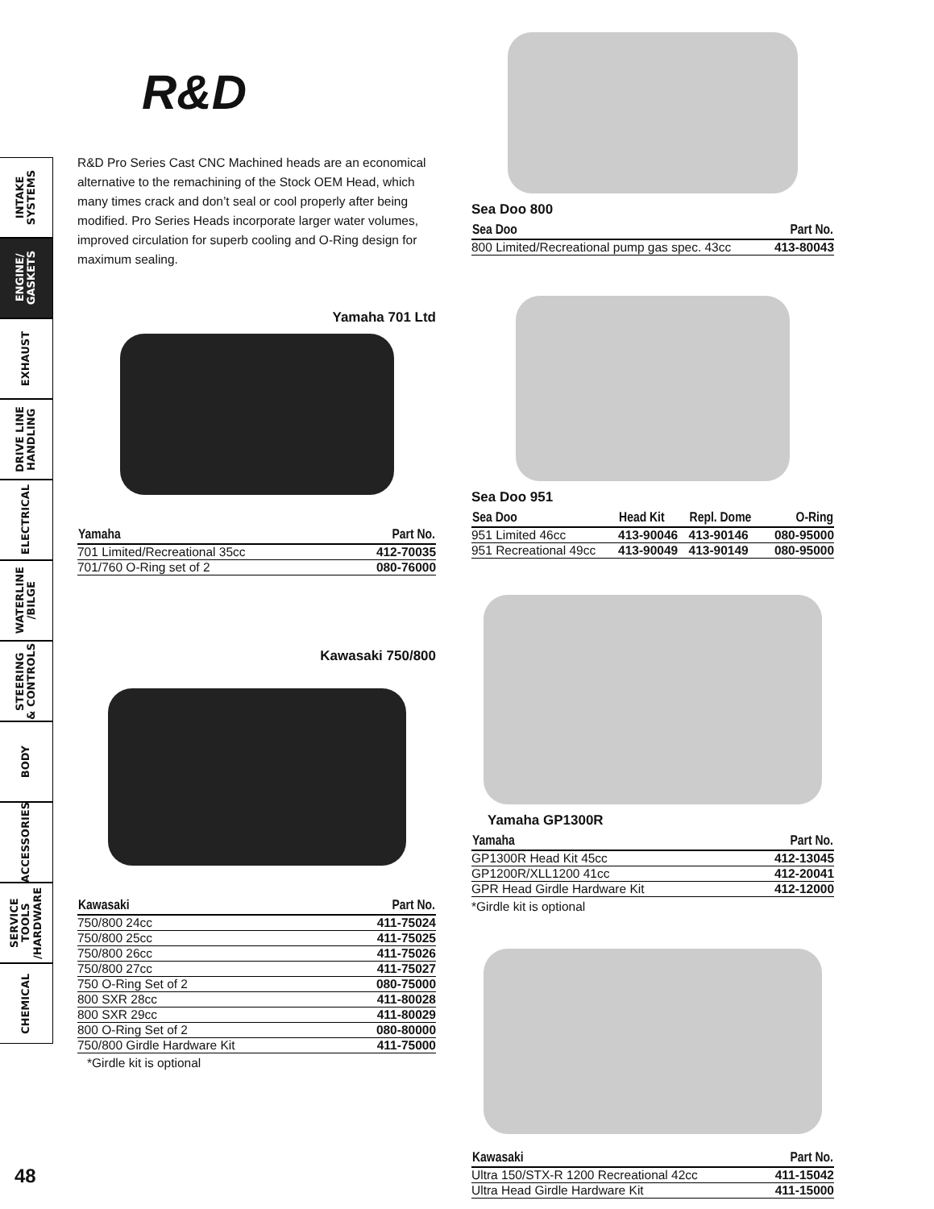INTAKE
SYSTEMS
ENGINE/
GASKETS
EXHAUST
DRIVE LINE
HANDLING
ELECTRICAL
WATERLINE
/BILGE
STEERING
& CONTROLS
BODY
ACCESSORIES
SERVICE TOOLS
/HARDWARE
CHEMICAL
R&D
R&D Pro Series Cast CNC Machined heads are an economical alternative to the remachining of the Stock OEM Head, which many times crack and don’t seal or cool properly after being modified. Pro Series Heads incorporate larger water volumes, improved circulation for superb cooling and O-Ring design for maximum sealing.
Yamaha 701 Ltd
| Yamaha | Part No. |
| --- | --- |
| 701 Limited/Recreational 35cc | 412-70035 |
| 701/760 O-Ring set of 2 | 080-76000 |
Kawasaki 750/800
| Kawasaki | Part No. |
| --- | --- |
| 750/800 24cc | 411-75024 |
| 750/800 25cc | 411-75025 |
| 750/800 26cc | 411-75026 |
| 750/800 27cc | 411-75027 |
| 750 O-Ring Set of 2 | 080-75000 |
| 800 SXR 28cc | 411-80028 |
| 800 SXR 29cc | 411-80029 |
| 800 O-Ring Set of 2 | 080-80000 |
| 750/800 Girdle Hardware Kit | 411-75000 |
*Girdle kit is optional
Sea Doo 800
| Sea Doo | Part No. |
| --- | --- |
| 800 Limited/Recreational pump gas spec. 43cc | 413-80043 |
Sea Doo 951
| Sea Doo | Head Kit | Repl. Dome | O-Ring |
| --- | --- | --- | --- |
| 951 Limited 46cc | 413-90046 | 413-90146 | 080-95000 |
| 951 Recreational 49cc | 413-90049 | 413-90149 | 080-95000 |
Yamaha GP1300R
| Yamaha | Part No. |
| --- | --- |
| GP1300R Head Kit 45cc | 412-13045 |
| GP1200R/XLL1200 41cc | 412-20041 |
| GPR Head Girdle Hardware Kit | 412-12000 |
*Girdle kit is optional
| Kawasaki | Part No. |
| --- | --- |
| Ultra 150/STX-R 1200 Recreational 42cc | 411-15042 |
| Ultra Head Girdle Hardware Kit | 411-15000 |
48